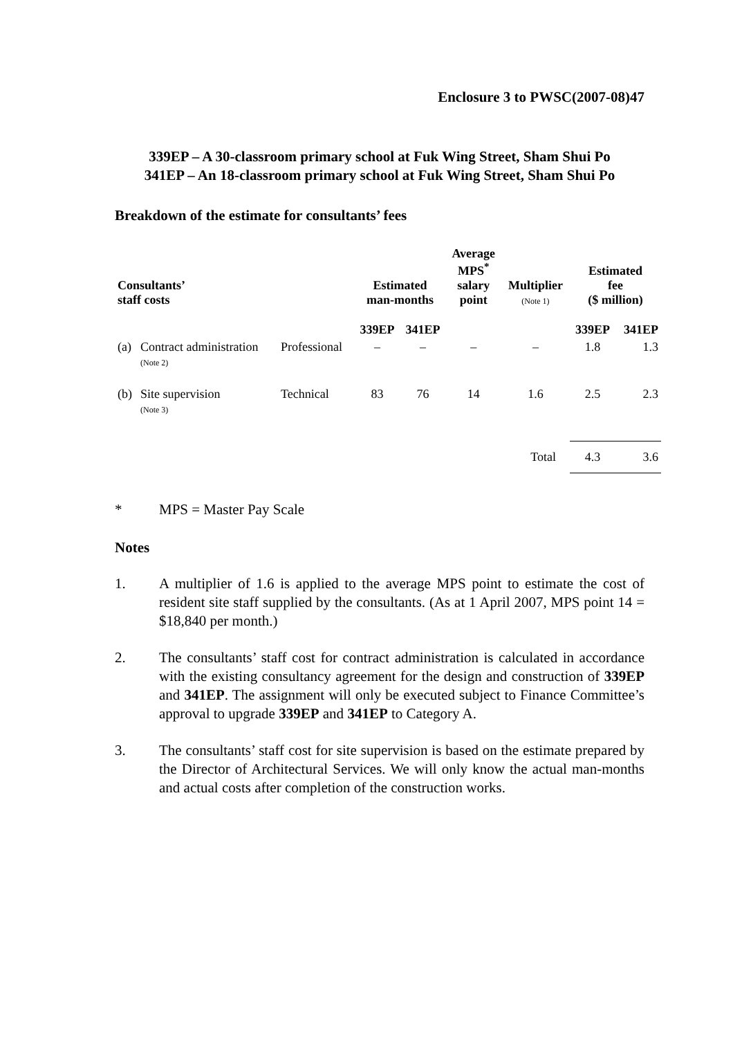Enclosure 3 to PWSC(2007-08)47
339EP – A 30-classroom primary school at Fuk Wing Street, Sham Shui Po
341EP – An 18-classroom primary school at Fuk Wing Street, Sham Shui Po
Breakdown of the estimate for consultants’ fees
| Consultants’ staff costs | | | Estimated man-months | | Average MPS<sup>*</sup> salary point | Multiplier (Note 1) | Estimated fee ($ million) | |
| --- | --- | --- | --- | --- | --- | --- | --- | --- |
| | | | 339EP | 341EP | | | 339EP | 341EP |
| (a) | Contract administration (Note 2) | Professional | – | – | – | – | 1.8 | 1.3 |
| (b) | Site supervision (Note 3) | Technical | 83 | 76 | 14 | 1.6 | 2.5 | 2.3 |
| Total | | | | | | | 4.3 | 3.6 |
* MPS = Master Pay Scale
Notes
1. A multiplier of 1.6 is applied to the average MPS point to estimate the cost of resident site staff supplied by the consultants. (As at 1 April 2007, MPS point 14 = $18,840 per month.)
2. The consultants’ staff cost for contract administration is calculated in accordance with the existing consultancy agreement for the design and construction of 339EP and 341EP. The assignment will only be executed subject to Finance Committee’s approval to upgrade 339EP and 341EP to Category A.
3. The consultants’ staff cost for site supervision is based on the estimate prepared by the Director of Architectural Services. We will only know the actual man-months and actual costs after completion of the construction works.